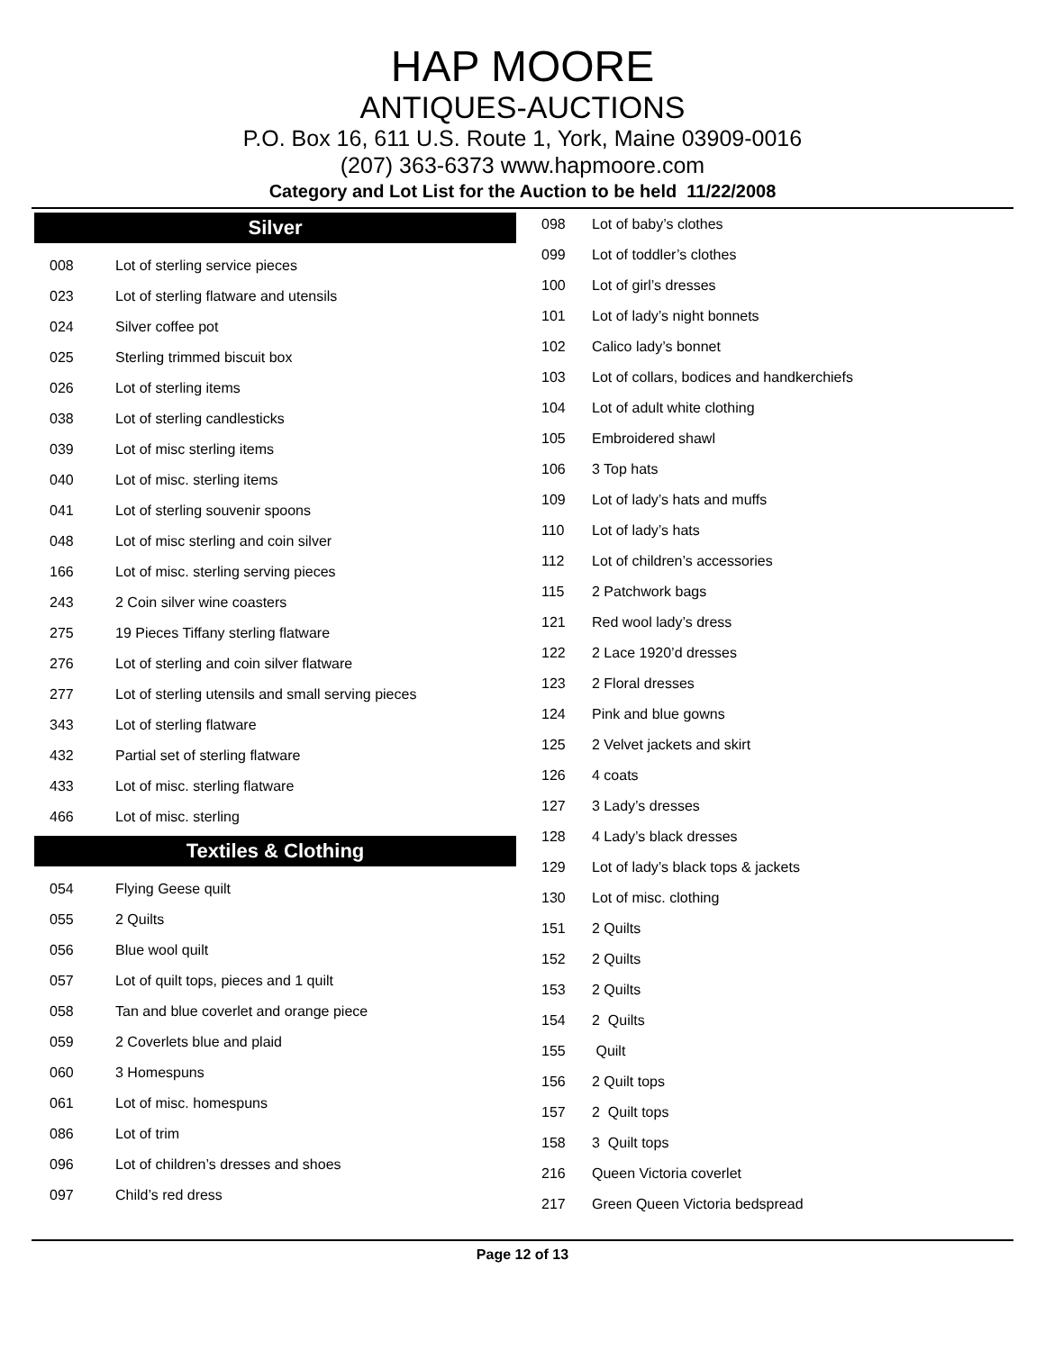HAP MOORE
ANTIQUES-AUCTIONS
P.O. Box 16, 611 U.S. Route 1, York, Maine 03909-0016
(207) 363-6373 www.hapmoore.com
Category and Lot List for the Auction to be held 11/22/2008
Silver
| 008 | Lot of sterling service pieces |
| 023 | Lot of sterling flatware and utensils |
| 024 | Silver coffee pot |
| 025 | Sterling trimmed biscuit box |
| 026 | Lot of sterling items |
| 038 | Lot of sterling candlesticks |
| 039 | Lot of misc sterling items |
| 040 | Lot of misc. sterling items |
| 041 | Lot of sterling souvenir spoons |
| 048 | Lot of misc sterling and coin silver |
| 166 | Lot of misc. sterling serving pieces |
| 243 | 2 Coin silver wine coasters |
| 275 | 19 Pieces Tiffany sterling flatware |
| 276 | Lot of sterling and coin silver flatware |
| 277 | Lot of sterling utensils and small serving pieces |
| 343 | Lot of sterling flatware |
| 432 | Partial set of sterling flatware |
| 433 | Lot of misc. sterling flatware |
| 466 | Lot of misc. sterling |
Textiles & Clothing
| 054 | Flying Geese quilt |
| 055 | 2 Quilts |
| 056 | Blue wool quilt |
| 057 | Lot of quilt tops, pieces and 1 quilt |
| 058 | Tan and blue coverlet and orange piece |
| 059 | 2 Coverlets blue and plaid |
| 060 | 3 Homespuns |
| 061 | Lot of misc. homespuns |
| 086 | Lot of trim |
| 096 | Lot of children’s dresses and shoes |
| 097 | Child’s red dress |
| 098 | Lot of baby’s clothes |
| 099 | Lot of toddler’s clothes |
| 100 | Lot of girl’s dresses |
| 101 | Lot of lady’s night bonnets |
| 102 | Calico lady’s bonnet |
| 103 | Lot of collars, bodices and handkerchiefs |
| 104 | Lot of adult white clothing |
| 105 | Embroidered shawl |
| 106 | 3 Top hats |
| 109 | Lot of lady’s hats and muffs |
| 110 | Lot of lady’s hats |
| 112 | Lot of children’s accessories |
| 115 | 2 Patchwork bags |
| 121 | Red wool lady’s dress |
| 122 | 2 Lace 1920’d dresses |
| 123 | 2 Floral dresses |
| 124 | Pink and blue gowns |
| 125 | 2 Velvet jackets and skirt |
| 126 | 4 coats |
| 127 | 3 Lady’s dresses |
| 128 | 4 Lady’s black dresses |
| 129 | Lot of lady’s black tops & jackets |
| 130 | Lot of misc. clothing |
| 151 | 2 Quilts |
| 152 | 2 Quilts |
| 153 | 2 Quilts |
| 154 | 2 Quilts |
| 155 | Quilt |
| 156 | 2 Quilt tops |
| 157 | 2 Quilt tops |
| 158 | 3 Quilt tops |
| 216 | Queen Victoria coverlet |
| 217 | Green Queen Victoria bedspread |
Page 12 of 13